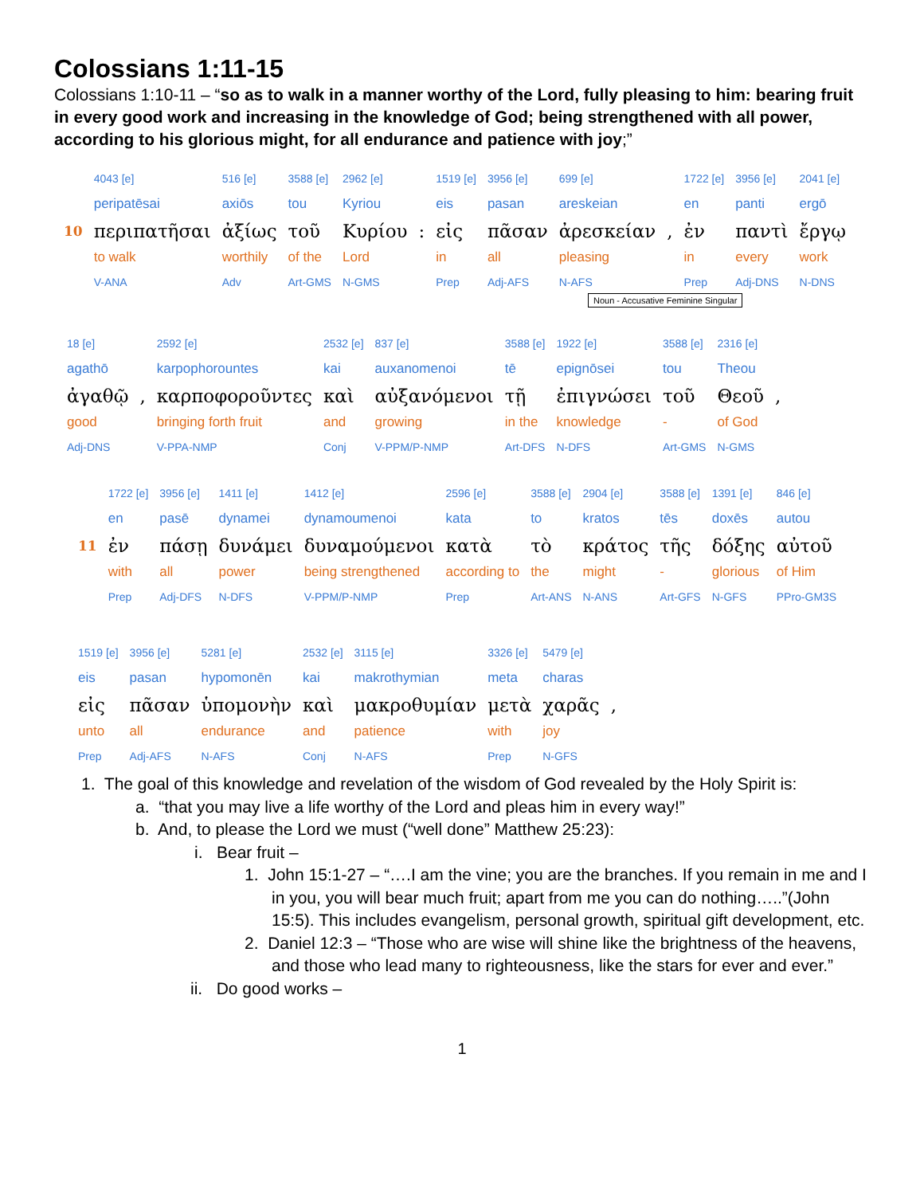Colossians 1:11-15
Colossians 1:10-11 – “so as to walk in a manner worthy of the Lord, fully pleasing to him: bearing fruit in every good work and increasing in the knowledge of God; being strengthened with all power, according to his glorious might, for all endurance and patience with joy;”
| | 4043 [e] | 516 [e] | 3588 [e] | 2962 [e] | | 1519 [e] | 3956 [e] | 699 [e] | | 1722 [e] | 3956 [e] | 2041 [e] |
| | peripatēsai | axiōs | tou | Kyriou | | eis | pasan | areskeian | | en | panti | ergō |
| 10 | περιπατῆσαι | ἀξίως | τοῦ | Κυρίου | : | εἰς | πᾶσαν | ἀρεσκείαν | , | ἐν | παντὶ | ἔργῳ |
| | to walk | worthily | of the | Lord | | in | all | pleasing | | in | every | work |
| | V-ANA | Adv | Art-GMS | N-GMS | | Prep | Adj-AFS | N-AFS | | Prep | Adj-DNS | N-DNS |
Noun - Accusative Feminine Singular
| 18 [e] | | 2592 [e] | 2532 [e] | 837 [e] | 3588 [e] | 1922 [e] | 3588 [e] | 2316 [e] | |
| agathō | | karpophorountes | kai | auxanomenoi | tē | epignōsei | tou | Theou | |
| ἀγαθῷ | , | καρποφοροῦντες | καὶ | αὐξανόμενοι | τῇ | ἐπιγνώσει | τοῦ | Θεοῦ | , |
| good | | bringing forth fruit | and | growing | in the | knowledge | - | of God | |
| Adj-DNS | | V-PPA-NMP | Conj | V-PPM/P-NMP | Art-DFS | N-DFS | Art-GMS | N-GMS | |
| | 1722 [e] | 3956 [e] | 1411 [e] | 1412 [e] | 2596 [e] | 3588 [e] | 2904 [e] | 3588 [e] | 1391 [e] | 846 [e] |
| | en | pasē | dynamei | dynamoumenoi | kata | to | kratos | tēs | doxēs | autou |
| 11 | ἐν | πάσῃ | δυνάμει | δυναμούμενοι | κατὰ | τὸ | κράτος | τῆς | δόξης | αὐτοῦ |
| | with | all | power | being strengthened | according to | the | might | - | glorious | of Him |
| | Prep | Adj-DFS | N-DFS | V-PPM/P-NMP | Prep | Art-ANS | N-ANS | Art-GFS | N-GFS | PPro-GM3S |
| 1519 [e] | 3956 [e] | 5281 [e] | 2532 [e] | 3115 [e] | 3326 [e] | 5479 [e] | |
| eis | pasan | hypomonēn | kai | makrothymian | meta | charas | |
| εἰς | πᾶσαν | ὑπομονὴν | καὶ | μακροθυμίαν | μετὰ | χαρᾶς | , |
| unto | all | endurance | and | patience | with | joy | |
| Prep | Adj-AFS | N-AFS | Conj | N-AFS | Prep | N-GFS | |
1. The goal of this knowledge and revelation of the wisdom of God revealed by the Holy Spirit is:
a. “that you may live a life worthy of the Lord and pleas him in every way!”
b. And, to please the Lord we must (“well done” Matthew 25:23):
i. Bear fruit –
1. John 15:1-27 – “….I am the vine; you are the branches. If you remain in me and I in you, you will bear much fruit; apart from me you can do nothing…..”(John 15:5). This includes evangelism, personal growth, spiritual gift development, etc.
2. Daniel 12:3 – “Those who are wise will shine like the brightness of the heavens, and those who lead many to righteousness, like the stars for ever and ever.”
ii. Do good works –
1